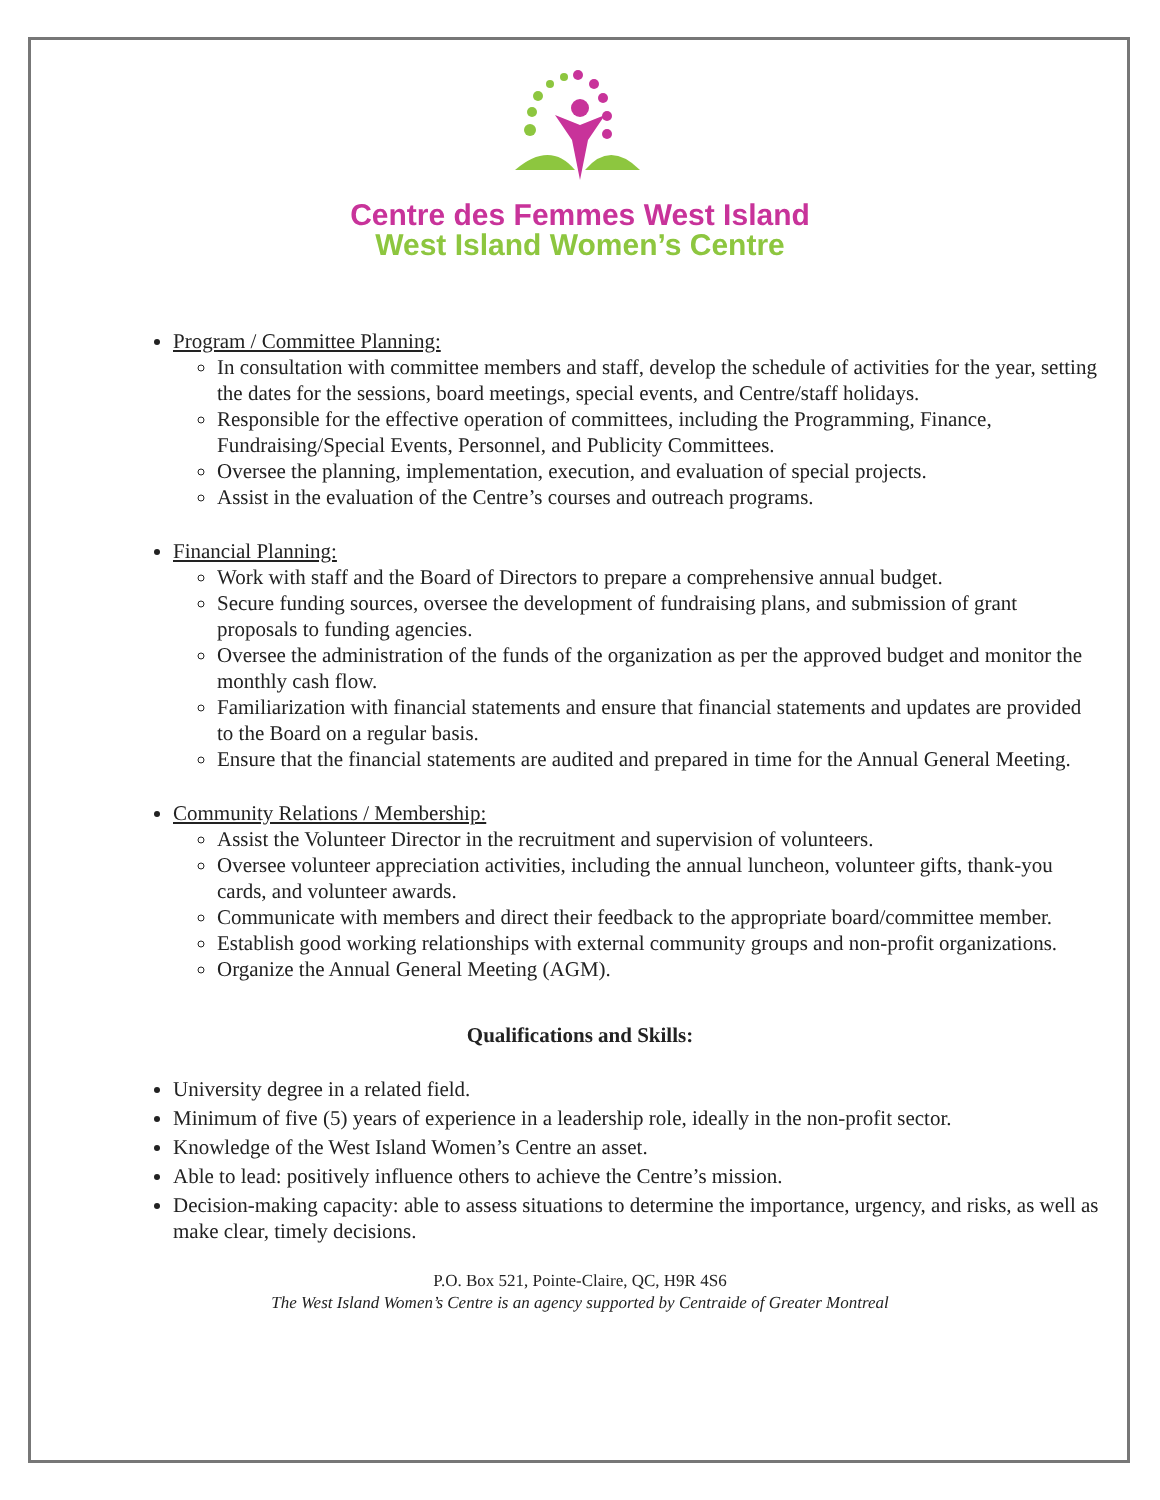Centre des Femmes West Island
West Island Women’s Centre
Program / Committee Planning:
In consultation with committee members and staff, develop the schedule of activities for the year, setting the dates for the sessions, board meetings, special events, and Centre/staff holidays.
Responsible for the effective operation of committees, including the Programming, Finance, Fundraising/Special Events, Personnel, and Publicity Committees.
Oversee the planning, implementation, execution, and evaluation of special projects.
Assist in the evaluation of the Centre’s courses and outreach programs.
Financial Planning:
Work with staff and the Board of Directors to prepare a comprehensive annual budget.
Secure funding sources, oversee the development of fundraising plans, and submission of grant proposals to funding agencies.
Oversee the administration of the funds of the organization as per the approved budget and monitor the monthly cash flow.
Familiarization with financial statements and ensure that financial statements and updates are provided to the Board on a regular basis.
Ensure that the financial statements are audited and prepared in time for the Annual General Meeting.
Community Relations / Membership:
Assist the Volunteer Director in the recruitment and supervision of volunteers.
Oversee volunteer appreciation activities, including the annual luncheon, volunteer gifts, thank-you cards, and volunteer awards.
Communicate with members and direct their feedback to the appropriate board/committee member.
Establish good working relationships with external community groups and non-profit organizations.
Organize the Annual General Meeting (AGM).
Qualifications and Skills:
University degree in a related field.
Minimum of five (5) years of experience in a leadership role, ideally in the non-profit sector.
Knowledge of the West Island Women’s Centre an asset.
Able to lead: positively influence others to achieve the Centre’s mission.
Decision-making capacity: able to assess situations to determine the importance, urgency, and risks, as well as make clear, timely decisions.
P.O. Box 521, Pointe-Claire, QC, H9R 4S6
The West Island Women’s Centre is an agency supported by Centraide of Greater Montreal